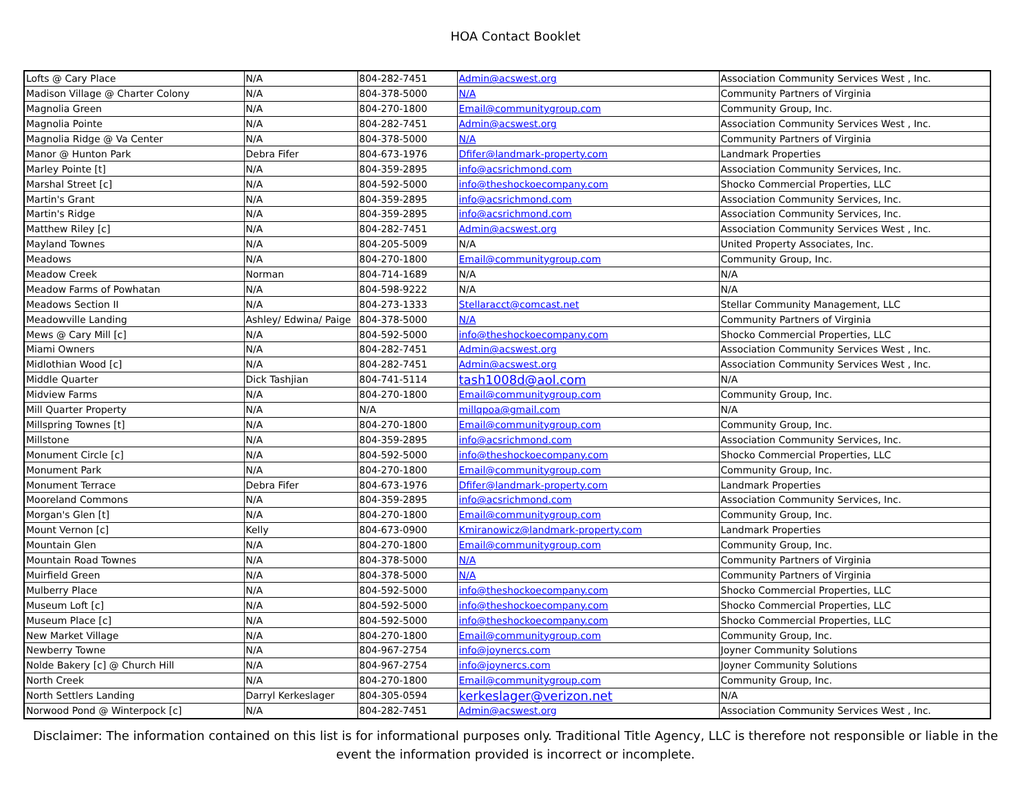HOA Contact Booklet
| Lofts @ Cary Place | N/A | 804-282-7451 | Admin@acswest.org | Association Community Services West , Inc. |
| Madison Village @ Charter Colony | N/A | 804-378-5000 | N/A | Community Partners of Virginia |
| Magnolia Green | N/A | 804-270-1800 | Email@communitygroup.com | Community Group, Inc. |
| Magnolia Pointe | N/A | 804-282-7451 | Admin@acswest.org | Association Community Services West , Inc. |
| Magnolia Ridge @ Va Center | N/A | 804-378-5000 | N/A | Community Partners of Virginia |
| Manor @ Hunton Park | Debra Fifer | 804-673-1976 | Dfifer@landmark-property.com | Landmark Properties |
| Marley Pointe [t] | N/A | 804-359-2895 | info@acsrichmond.com | Association Community Services, Inc. |
| Marshal Street [c] | N/A | 804-592-5000 | info@theshockoecompany.com | Shocko Commercial Properties, LLC |
| Martin's Grant | N/A | 804-359-2895 | info@acsrichmond.com | Association Community Services, Inc. |
| Martin's Ridge | N/A | 804-359-2895 | info@acsrichmond.com | Association Community Services, Inc. |
| Matthew Riley [c] | N/A | 804-282-7451 | Admin@acswest.org | Association Community Services West , Inc. |
| Mayland Townes | N/A | 804-205-5009 | N/A | United Property Associates, Inc. |
| Meadows | N/A | 804-270-1800 | Email@communitygroup.com | Community Group, Inc. |
| Meadow Creek | Norman | 804-714-1689 | N/A | N/A |
| Meadow Farms of Powhatan | N/A | 804-598-9222 | N/A | N/A |
| Meadows Section II | N/A | 804-273-1333 | Stellaracct@comcast.net | Stellar Community Management, LLC |
| Meadowville Landing | Ashley/ Edwina/ Paige | 804-378-5000 | N/A | Community Partners of Virginia |
| Mews @ Cary Mill [c] | N/A | 804-592-5000 | info@theshockoecompany.com | Shocko Commercial Properties, LLC |
| Miami Owners | N/A | 804-282-7451 | Admin@acswest.org | Association Community Services West , Inc. |
| Midlothian Wood [c] | N/A | 804-282-7451 | Admin@acswest.org | Association Community Services West , Inc. |
| Middle Quarter | Dick Tashjian | 804-741-5114 | tash1008d@aol.com | N/A |
| Midview Farms | N/A | 804-270-1800 | Email@communitygroup.com | Community Group, Inc. |
| Mill Quarter Property | N/A | N/A | millqpoa@gmail.com | N/A |
| Millspring Townes [t] | N/A | 804-270-1800 | Email@communitygroup.com | Community Group, Inc. |
| Millstone | N/A | 804-359-2895 | info@acsrichmond.com | Association Community Services, Inc. |
| Monument Circle [c] | N/A | 804-592-5000 | info@theshockoecompany.com | Shocko Commercial Properties, LLC |
| Monument Park | N/A | 804-270-1800 | Email@communitygroup.com | Community Group, Inc. |
| Monument Terrace | Debra Fifer | 804-673-1976 | Dfifer@landmark-property.com | Landmark Properties |
| Mooreland Commons | N/A | 804-359-2895 | info@acsrichmond.com | Association Community Services, Inc. |
| Morgan's Glen [t] | N/A | 804-270-1800 | Email@communitygroup.com | Community Group, Inc. |
| Mount Vernon [c] | Kelly | 804-673-0900 | Kmiranowicz@landmark-property.com | Landmark Properties |
| Mountain Glen | N/A | 804-270-1800 | Email@communitygroup.com | Community Group, Inc. |
| Mountain Road Townes | N/A | 804-378-5000 | N/A | Community Partners of Virginia |
| Muirfield Green | N/A | 804-378-5000 | N/A | Community Partners of Virginia |
| Mulberry Place | N/A | 804-592-5000 | info@theshockoecompany.com | Shocko Commercial Properties, LLC |
| Museum Loft [c] | N/A | 804-592-5000 | info@theshockoecompany.com | Shocko Commercial Properties, LLC |
| Museum Place [c] | N/A | 804-592-5000 | info@theshockoecompany.com | Shocko Commercial Properties, LLC |
| New Market Village | N/A | 804-270-1800 | Email@communitygroup.com | Community Group, Inc. |
| Newberry Towne | N/A | 804-967-2754 | info@joynercs.com | Joyner Community Solutions |
| Nolde Bakery [c] @ Church Hill | N/A | 804-967-2754 | info@joynercs.com | Joyner Community Solutions |
| North Creek | N/A | 804-270-1800 | Email@communitygroup.com | Community Group, Inc. |
| North Settlers Landing | Darryl Kerkeslager | 804-305-0594 | kerkeslager@verizon.net | N/A |
| Norwood Pond @ Winterpock [c] | N/A | 804-282-7451 | Admin@acswest.org | Association Community Services West , Inc. |
Disclaimer: The information contained on this list is for informational purposes only. Traditional Title Agency, LLC is therefore not responsible or liable in the event the information provided is incorrect or incomplete.